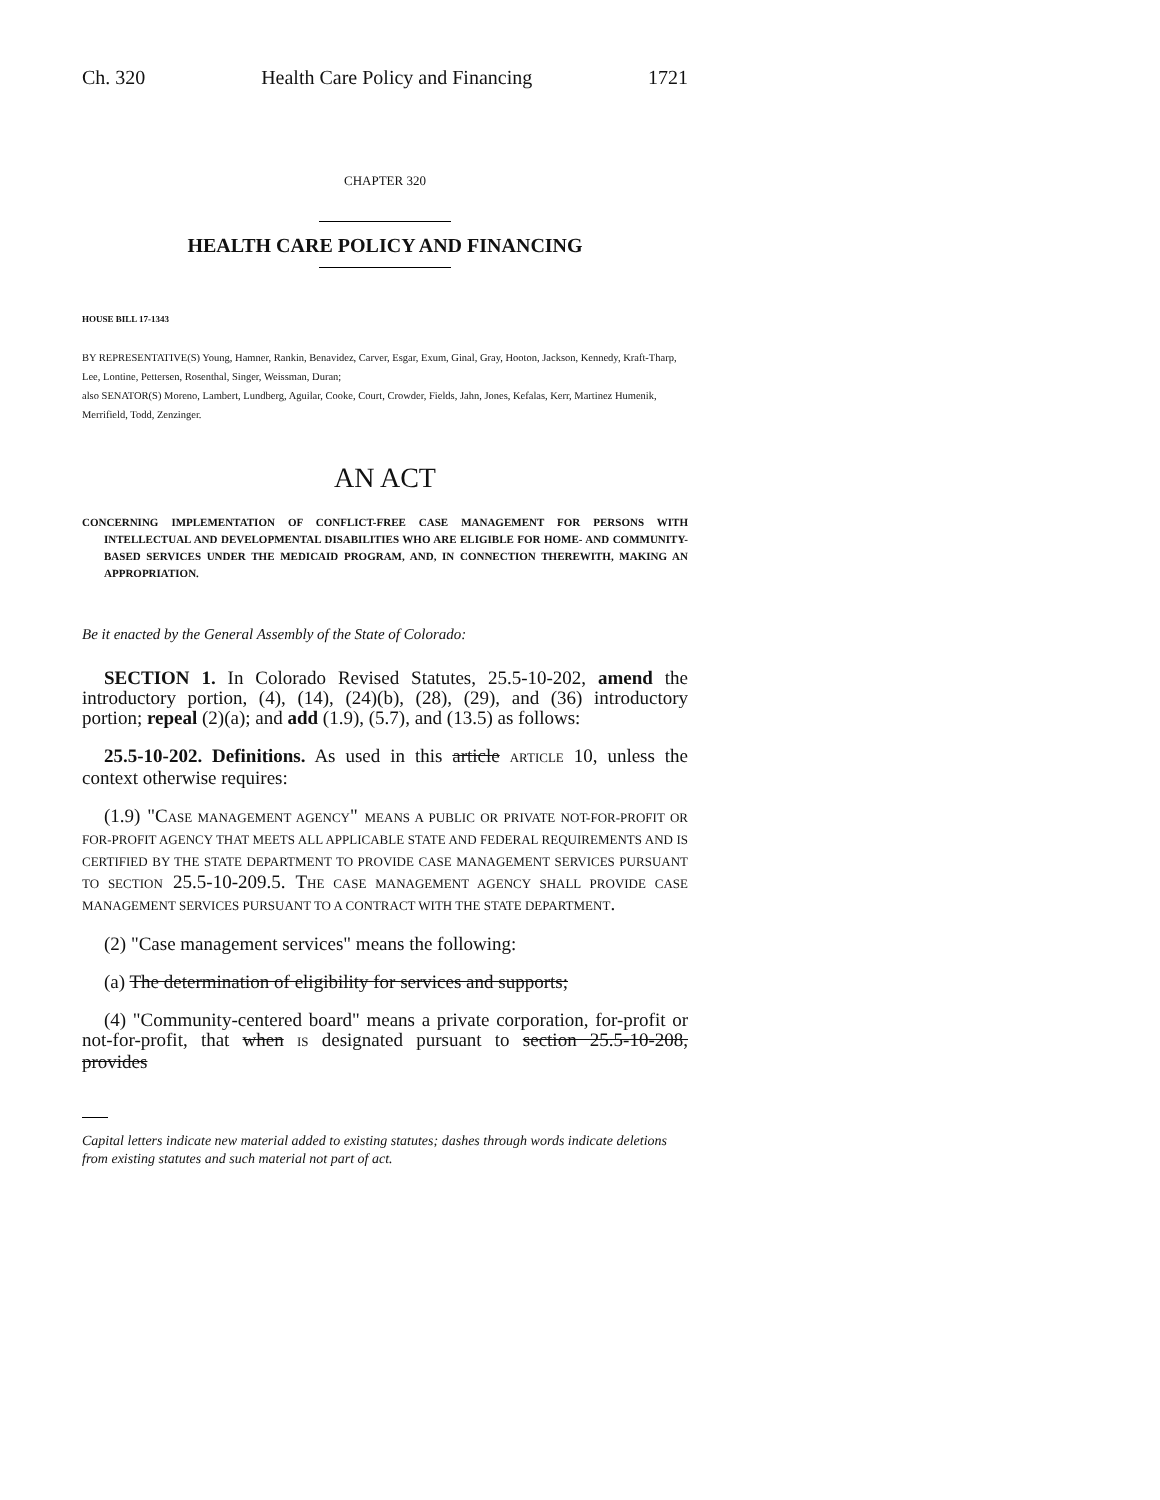Ch. 320 Health Care Policy and Financing 1721
CHAPTER 320
HEALTH CARE POLICY AND FINANCING
HOUSE BILL 17-1343
BY REPRESENTATIVE(S) Young, Hamner, Rankin, Benavidez, Carver, Esgar, Exum, Ginal, Gray, Hooton, Jackson, Kennedy, Kraft-Tharp, Lee, Lontine, Pettersen, Rosenthal, Singer, Weissman, Duran;
also SENATOR(S) Moreno, Lambert, Lundberg, Aguilar, Cooke, Court, Crowder, Fields, Jahn, Jones, Kefalas, Kerr, Martinez Humenik, Merrifield, Todd, Zenzinger.
AN ACT
CONCERNING IMPLEMENTATION OF CONFLICT-FREE CASE MANAGEMENT FOR PERSONS WITH INTELLECTUAL AND DEVELOPMENTAL DISABILITIES WHO ARE ELIGIBLE FOR HOME- AND COMMUNITY-BASED SERVICES UNDER THE MEDICAID PROGRAM, AND, IN CONNECTION THEREWITH, MAKING AN APPROPRIATION.
Be it enacted by the General Assembly of the State of Colorado:
SECTION 1. In Colorado Revised Statutes, 25.5-10-202, amend the introductory portion, (4), (14), (24)(b), (28), (29), and (36) introductory portion; repeal (2)(a); and add (1.9), (5.7), and (13.5) as follows:
25.5-10-202. Definitions. As used in this article ARTICLE 10, unless the context otherwise requires:
(1.9) "CASE MANAGEMENT AGENCY" MEANS A PUBLIC OR PRIVATE NOT-FOR-PROFIT OR FOR-PROFIT AGENCY THAT MEETS ALL APPLICABLE STATE AND FEDERAL REQUIREMENTS AND IS CERTIFIED BY THE STATE DEPARTMENT TO PROVIDE CASE MANAGEMENT SERVICES PURSUANT TO SECTION 25.5-10-209.5. THE CASE MANAGEMENT AGENCY SHALL PROVIDE CASE MANAGEMENT SERVICES PURSUANT TO A CONTRACT WITH THE STATE DEPARTMENT.
(2) "Case management services" means the following:
(a) The determination of eligibility for services and supports;
(4) "Community-centered board" means a private corporation, for-profit or not-for-profit, that when IS designated pursuant to section 25.5-10-208, provides
Capital letters indicate new material added to existing statutes; dashes through words indicate deletions from existing statutes and such material not part of act.